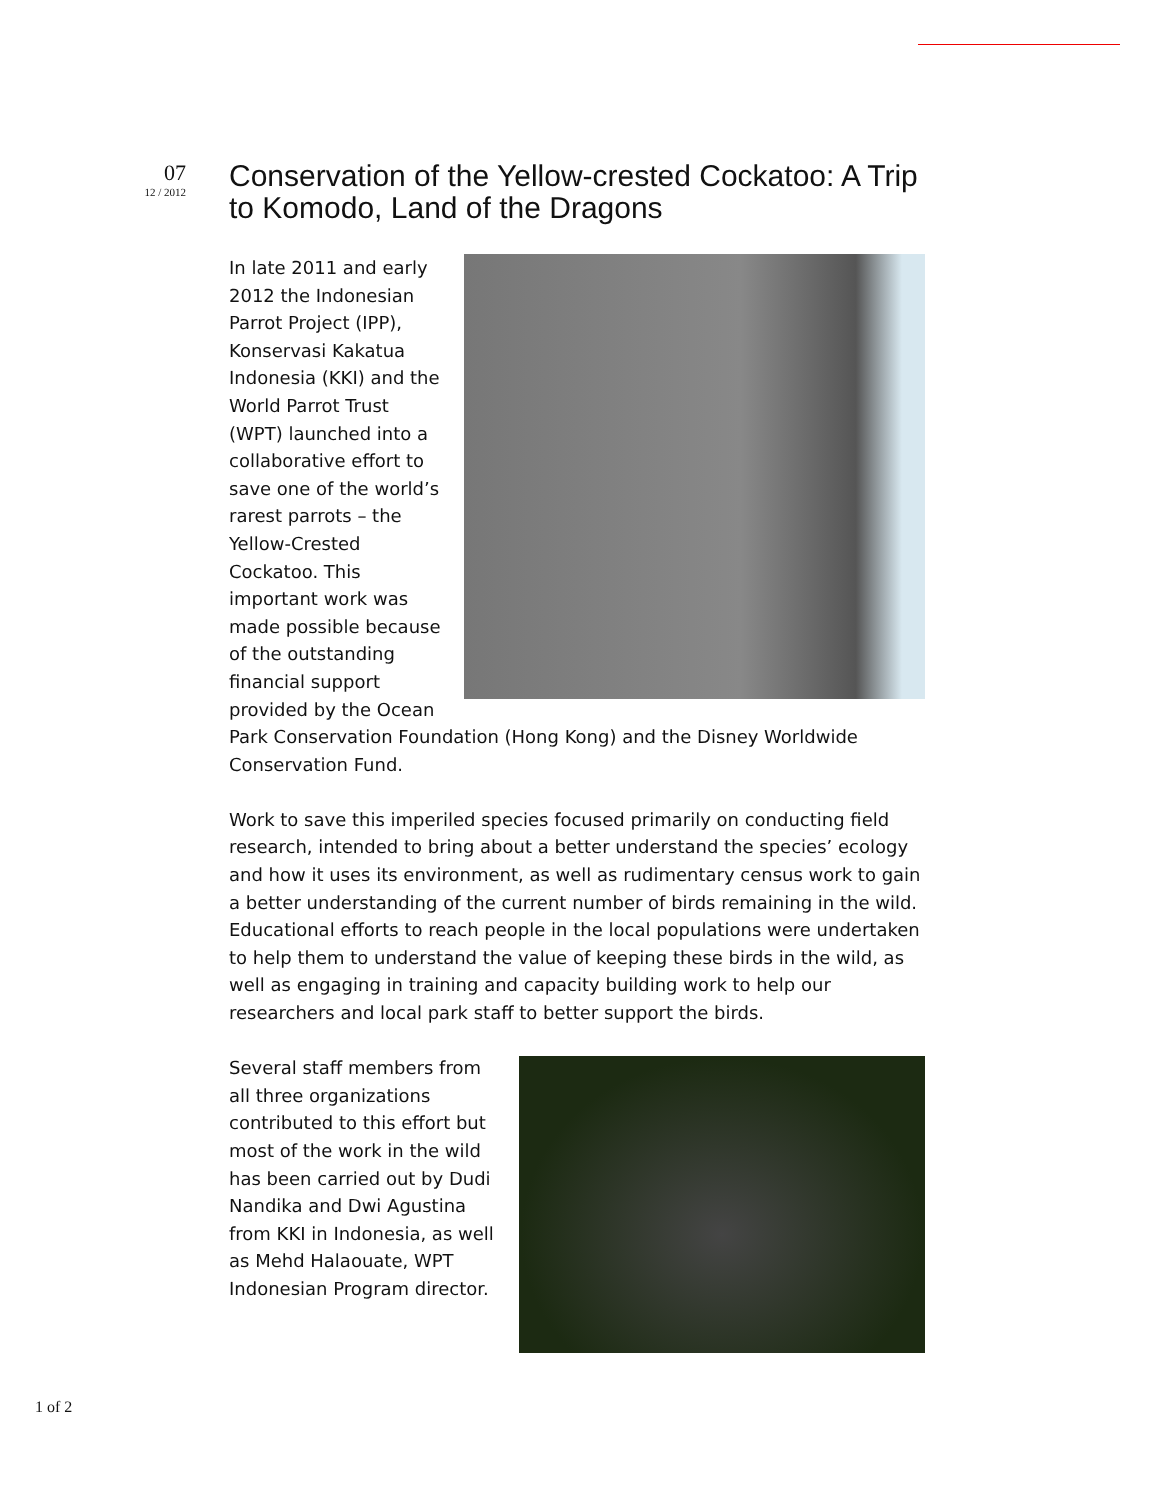07
12 / 2012
Conservation of the Yellow-crested Cockatoo: A Trip to Komodo, Land of the Dragons
In late 2011 and early 2012 the Indonesian Parrot Project (IPP), Konservasi Kakatua Indonesia (KKI) and the World Parrot Trust (WPT) launched into a collaborative effort to save one of the world’s rarest parrots – the Yellow-Crested Cockatoo. This important work was made possible because of the outstanding financial support provided by the Ocean Park Conservation Foundation (Hong Kong) and the Disney Worldwide Conservation Fund.
Work to save this imperiled species focused primarily on conducting field research, intended to bring about a better understand the species’ ecology and how it uses its environment, as well as rudimentary census work to gain a better understanding of the current number of birds remaining in the wild. Educational efforts to reach people in the local populations were undertaken to help them to understand the value of keeping these birds in the wild, as well as engaging in training and capacity building work to help our researchers and local park staff to better support the birds.
Several staff members from all three organizations contributed to this effort but most of the work in the wild has been carried out by Dudi Nandika and Dwi Agustina from KKI in Indonesia, as well as Mehd Halaouate, WPT Indonesian Program director.
1 of 2